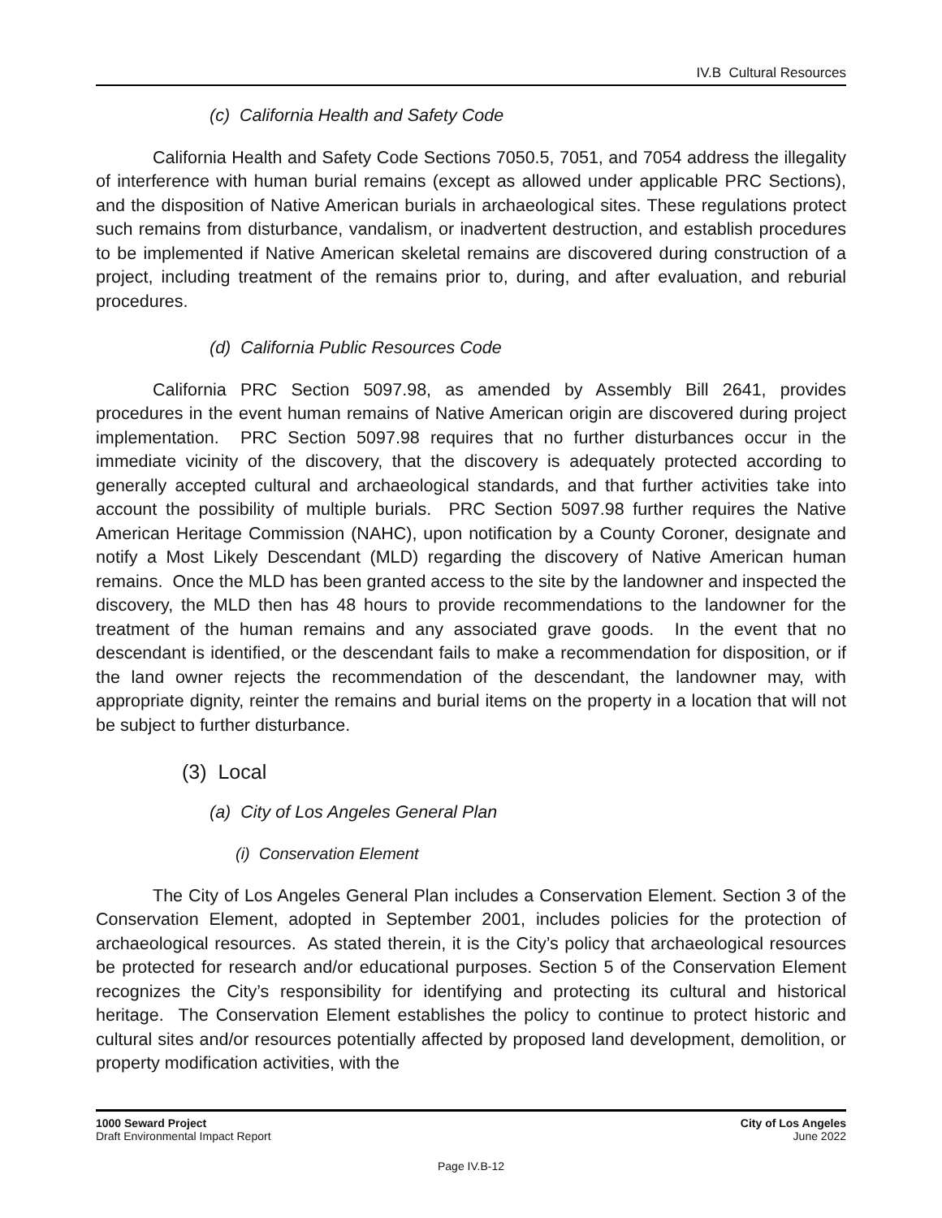IV.B Cultural Resources
(c) California Health and Safety Code
California Health and Safety Code Sections 7050.5, 7051, and 7054 address the illegality of interference with human burial remains (except as allowed under applicable PRC Sections), and the disposition of Native American burials in archaeological sites. These regulations protect such remains from disturbance, vandalism, or inadvertent destruction, and establish procedures to be implemented if Native American skeletal remains are discovered during construction of a project, including treatment of the remains prior to, during, and after evaluation, and reburial procedures.
(d) California Public Resources Code
California PRC Section 5097.98, as amended by Assembly Bill 2641, provides procedures in the event human remains of Native American origin are discovered during project implementation. PRC Section 5097.98 requires that no further disturbances occur in the immediate vicinity of the discovery, that the discovery is adequately protected according to generally accepted cultural and archaeological standards, and that further activities take into account the possibility of multiple burials. PRC Section 5097.98 further requires the Native American Heritage Commission (NAHC), upon notification by a County Coroner, designate and notify a Most Likely Descendant (MLD) regarding the discovery of Native American human remains. Once the MLD has been granted access to the site by the landowner and inspected the discovery, the MLD then has 48 hours to provide recommendations to the landowner for the treatment of the human remains and any associated grave goods. In the event that no descendant is identified, or the descendant fails to make a recommendation for disposition, or if the land owner rejects the recommendation of the descendant, the landowner may, with appropriate dignity, reinter the remains and burial items on the property in a location that will not be subject to further disturbance.
(3) Local
(a) City of Los Angeles General Plan
(i) Conservation Element
The City of Los Angeles General Plan includes a Conservation Element. Section 3 of the Conservation Element, adopted in September 2001, includes policies for the protection of archaeological resources. As stated therein, it is the City’s policy that archaeological resources be protected for research and/or educational purposes. Section 5 of the Conservation Element recognizes the City’s responsibility for identifying and protecting its cultural and historical heritage. The Conservation Element establishes the policy to continue to protect historic and cultural sites and/or resources potentially affected by proposed land development, demolition, or property modification activities, with the
1000 Seward Project
Draft Environmental Impact Report
City of Los Angeles
June 2022
Page IV.B-12